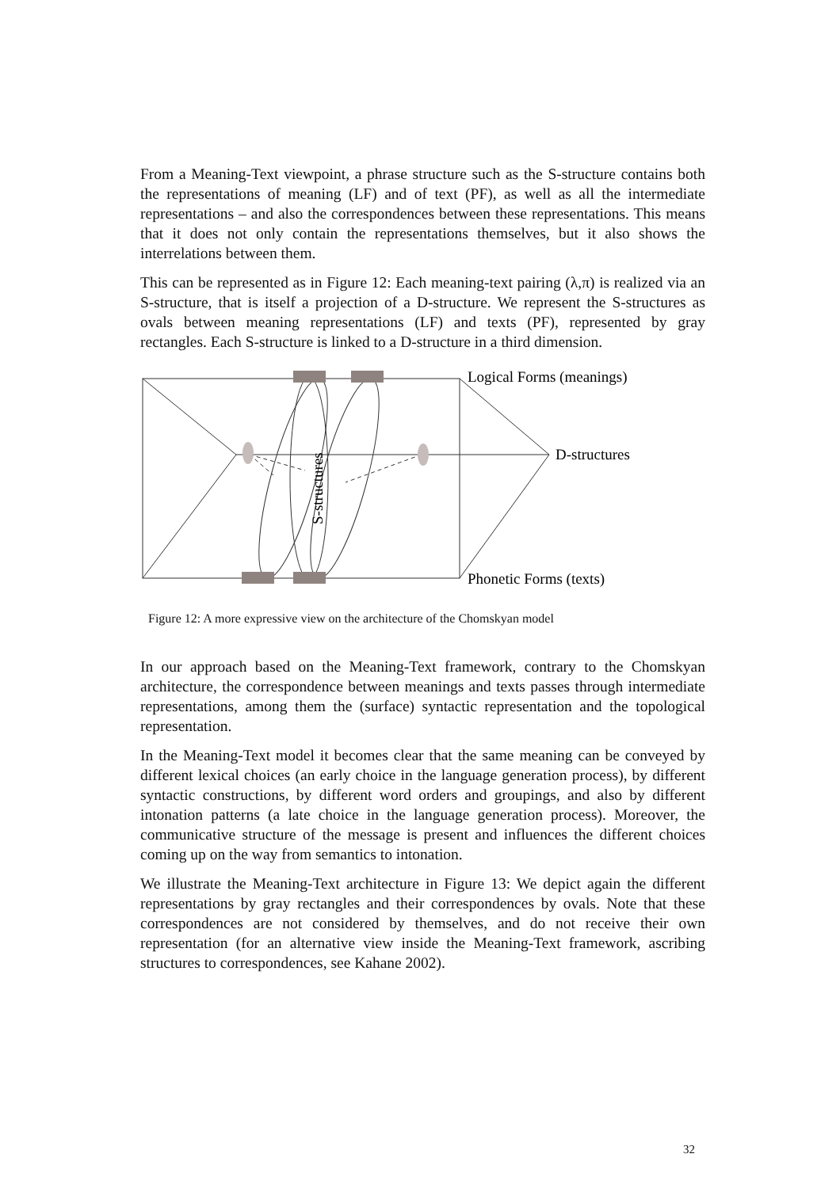From a Meaning-Text viewpoint, a phrase structure such as the S-structure contains both the representations of meaning (LF) and of text (PF), as well as all the intermediate representations – and also the correspondences between these representations. This means that it does not only contain the representations themselves, but it also shows the interrelations between them.
This can be represented as in Figure 12: Each meaning-text pairing (λ,π) is realized via an S-structure, that is itself a projection of a D-structure. We represent the S-structures as ovals between meaning representations (LF) and texts (PF), represented by gray rectangles. Each S-structure is linked to a D-structure in a third dimension.
S-structures
Logical Forms (meanings)
D-structures
Phonetic Forms (texts)
Figure 12: A more expressive view on the architecture of the Chomskyan model
In our approach based on the Meaning-Text framework, contrary to the Chomskyan architecture, the correspondence between meanings and texts passes through intermediate representations, among them the (surface) syntactic representation and the topological representation.
In the Meaning-Text model it becomes clear that the same meaning can be conveyed by different lexical choices (an early choice in the language generation process), by different syntactic constructions, by different word orders and groupings, and also by different intonation patterns (a late choice in the language generation process). Moreover, the communicative structure of the message is present and influences the different choices coming up on the way from semantics to intonation.
We illustrate the Meaning-Text architecture in Figure 13: We depict again the different representations by gray rectangles and their correspondences by ovals. Note that these correspondences are not considered by themselves, and do not receive their own representation (for an alternative view inside the Meaning-Text framework, ascribing structures to correspondences, see Kahane 2002).
32